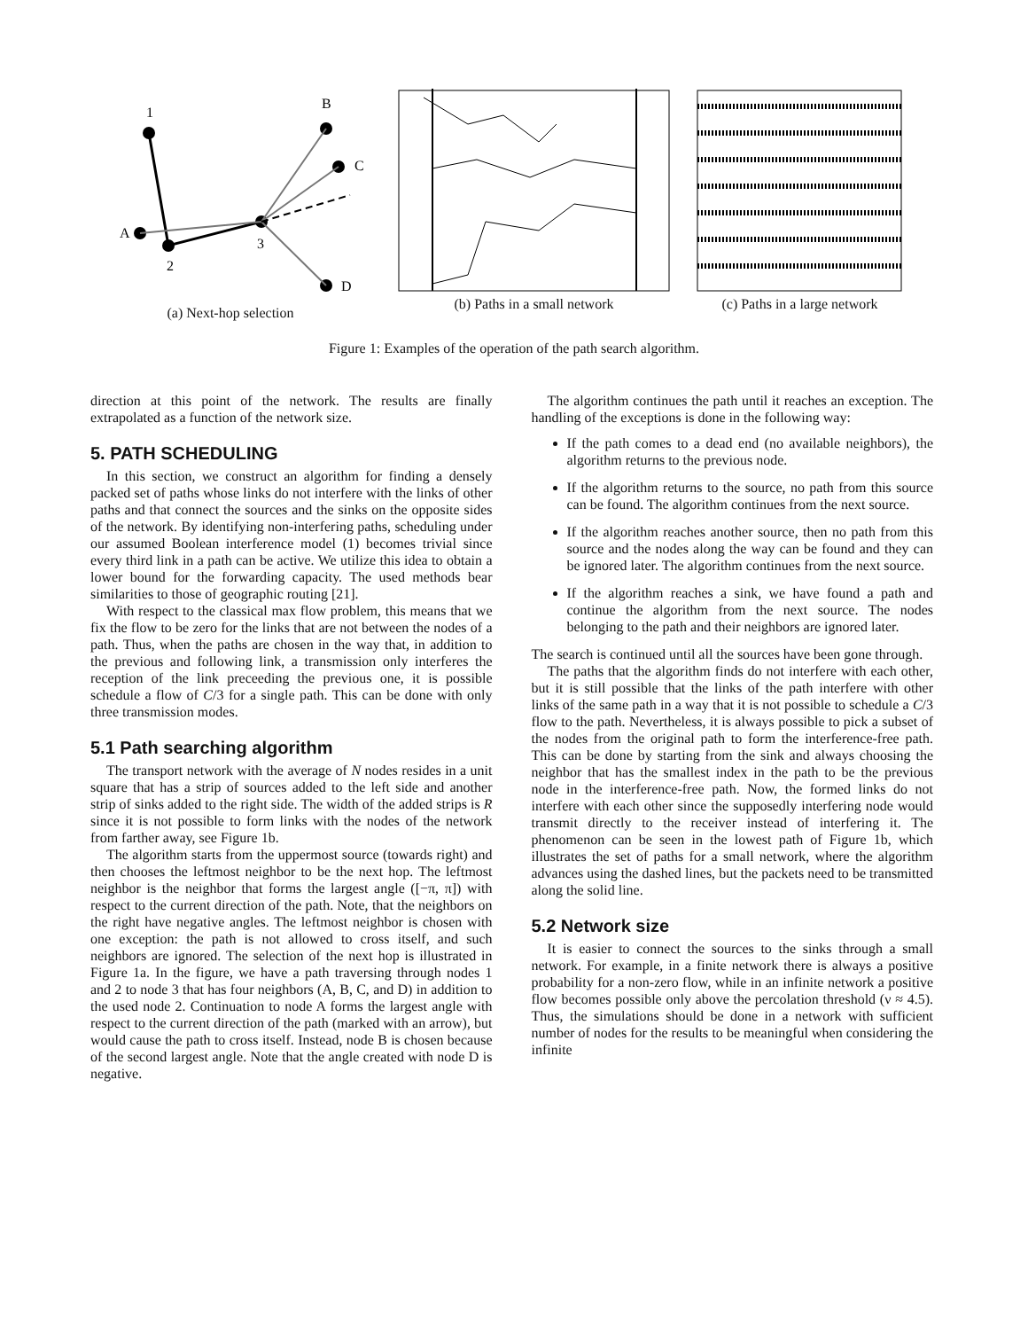1
A
2
3
B
C
D
(a) Next-hop selection
(b) Paths in a small network (c) Paths in a large network
Figure 1: Examples of the operation of the path search algorithm.
direction at this point of the network. The results are finally extrapolated as a function of the network size.
5. PATH SCHEDULING
In this section, we construct an algorithm for finding a densely packed set of paths whose links do not interfere with the links of other paths and that connect the sources and the sinks on the opposite sides of the network. By identifying non-interfering paths, scheduling under our assumed Boolean interference model (1) becomes trivial since every third link in a path can be active. We utilize this idea to obtain a lower bound for the forwarding capacity. The used methods bear similarities to those of geographic routing [21].
With respect to the classical max flow problem, this means that we fix the flow to be zero for the links that are not between the nodes of a path. Thus, when the paths are chosen in the way that, in addition to the previous and following link, a transmission only interferes the reception of the link preceeding the previous one, it is possible schedule a flow of C/3 for a single path. This can be done with only three transmission modes.
5.1 Path searching algorithm
The transport network with the average of N nodes resides in a unit square that has a strip of sources added to the left side and another strip of sinks added to the right side. The width of the added strips is R since it is not possible to form links with the nodes of the network from farther away, see Figure 1b.
The algorithm starts from the uppermost source (towards right) and then chooses the leftmost neighbor to be the next hop. The leftmost neighbor is the neighbor that forms the largest angle ([−π, π]) with respect to the current direction of the path. Note, that the neighbors on the right have negative angles. The leftmost neighbor is chosen with one exception: the path is not allowed to cross itself, and such neighbors are ignored. The selection of the next hop is illustrated in Figure 1a. In the figure, we have a path traversing through nodes 1 and 2 to node 3 that has four neighbors (A, B, C, and D) in addition to the used node 2. Continuation to node A forms the largest angle with respect to the current direction of the path (marked with an arrow), but would cause the path to cross itself. Instead, node B is chosen because of the second largest angle. Note that the angle created with node D is negative.
The algorithm continues the path until it reaches an exception. The handling of the exceptions is done in the following way:
If the path comes to a dead end (no available neighbors), the algorithm returns to the previous node.
If the algorithm returns to the source, no path from this source can be found. The algorithm continues from the next source.
If the algorithm reaches another source, then no path from this source and the nodes along the way can be found and they can be ignored later. The algorithm continues from the next source.
If the algorithm reaches a sink, we have found a path and continue the algorithm from the next source. The nodes belonging to the path and their neighbors are ignored later.
The search is continued until all the sources have been gone through.
The paths that the algorithm finds do not interfere with each other, but it is still possible that the links of the path interfere with other links of the same path in a way that it is not possible to schedule a C/3 flow to the path. Nevertheless, it is always possible to pick a subset of the nodes from the original path to form the interference-free path. This can be done by starting from the sink and always choosing the neighbor that has the smallest index in the path to be the previous node in the interference-free path. Now, the formed links do not interfere with each other since the supposedly interfering node would transmit directly to the receiver instead of interfering it. The phenomenon can be seen in the lowest path of Figure 1b, which illustrates the set of paths for a small network, where the algorithm advances using the dashed lines, but the packets need to be transmitted along the solid line.
5.2 Network size
It is easier to connect the sources to the sinks through a small network. For example, in a finite network there is always a positive probability for a non-zero flow, while in an infinite network a positive flow becomes possible only above the percolation threshold (ν ≈ 4.5). Thus, the simulations should be done in a network with sufficient number of nodes for the results to be meaningful when considering the infinite